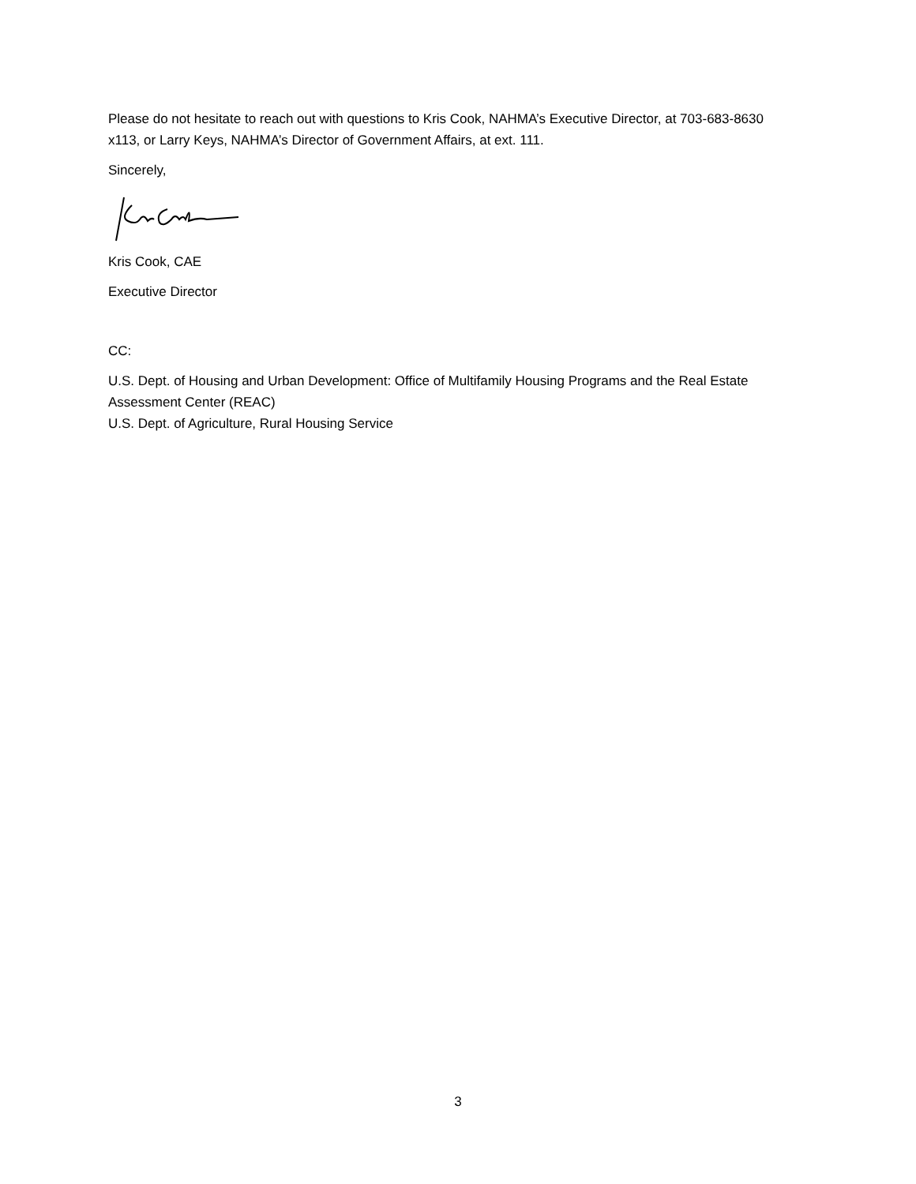Please do not hesitate to reach out with questions to Kris Cook, NAHMA’s Executive Director, at 703-683-8630 x113, or Larry Keys, NAHMA’s Director of Government Affairs, at ext. 111.
Sincerely,
Kris Cook, CAE
Executive Director
CC:
U.S. Dept. of Housing and Urban Development: Office of Multifamily Housing Programs and the Real Estate Assessment Center (REAC)
U.S. Dept. of Agriculture, Rural Housing Service
3